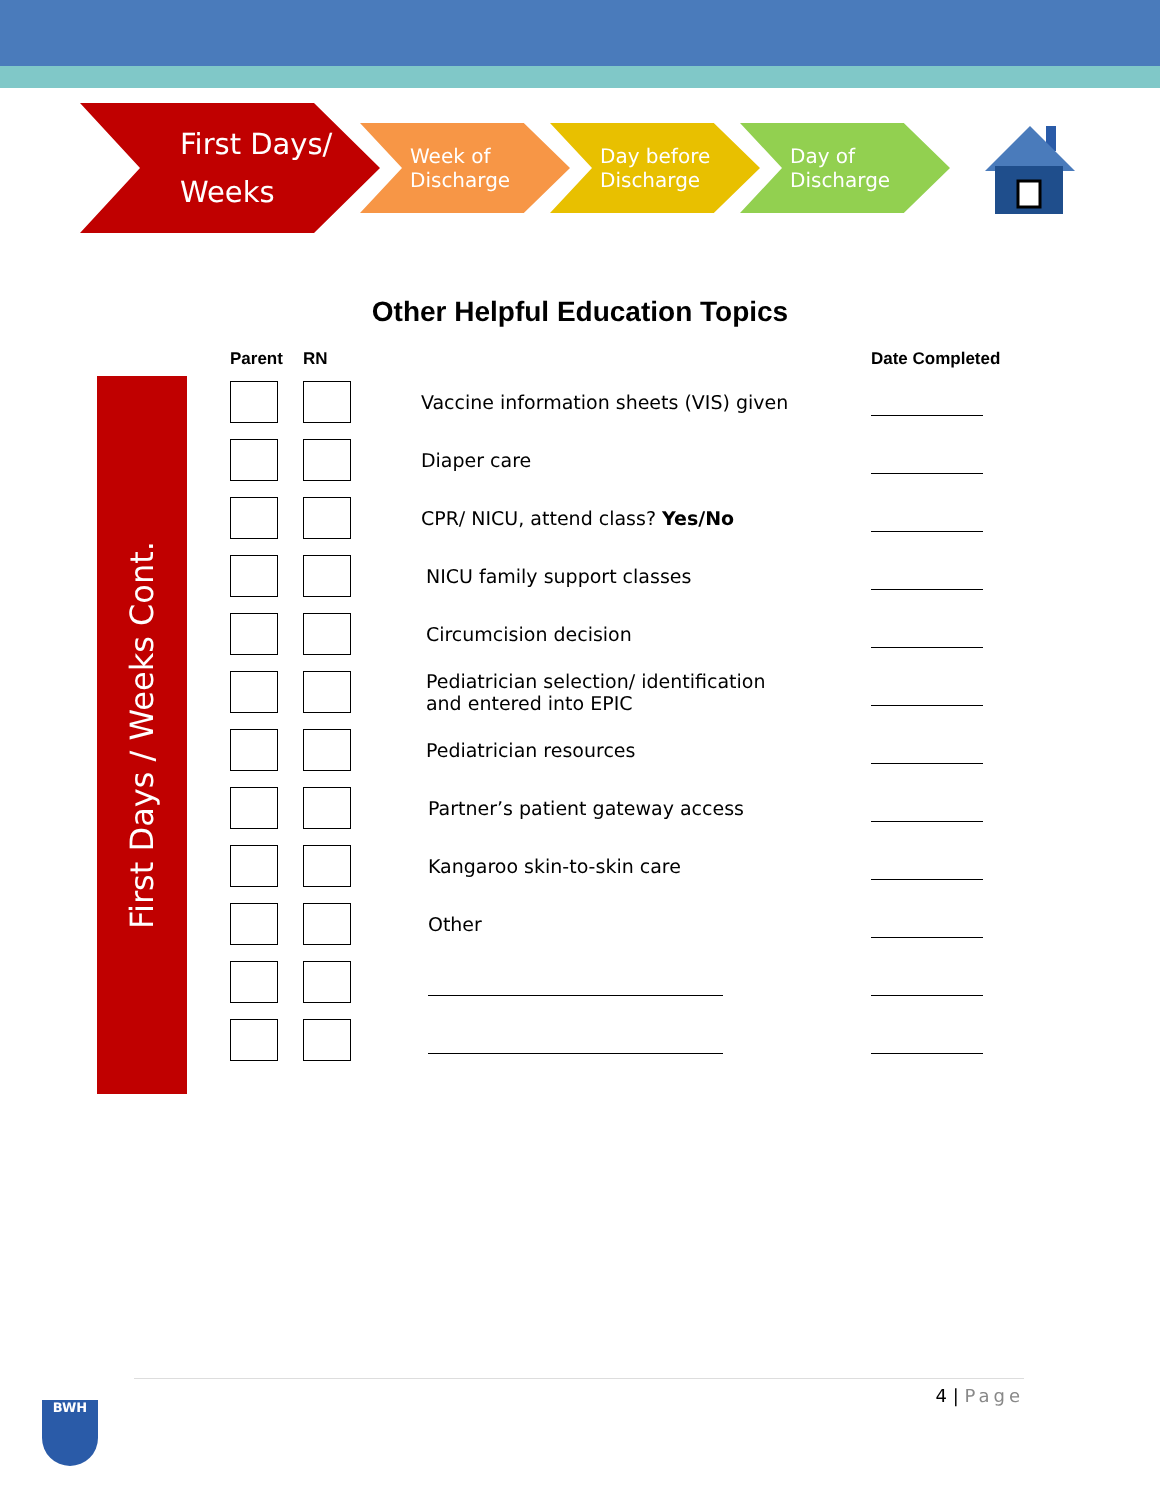First Days/
Weeks
Week of
Discharge
Day before
Discharge
Day of
Discharge
Other Helpful Education Topics
First Days / Weeks Cont.
| Parent | RN | | Date Completed |
| --- | --- | --- | --- |
| | | Vaccine information sheets (VIS) given | |
| | | Diaper care | |
| | | CPR/ NICU, attend class? Yes/No | |
| | | NICU family support classes | |
| | | Circumcision decision | |
| | | Pediatrician selection/ identification and entered into EPIC | |
| | | Pediatrician resources | |
| | | Partner’s patient gateway access | |
| | | Kangaroo skin-to-skin care | |
| | | Other | |
4 | Page
BWH